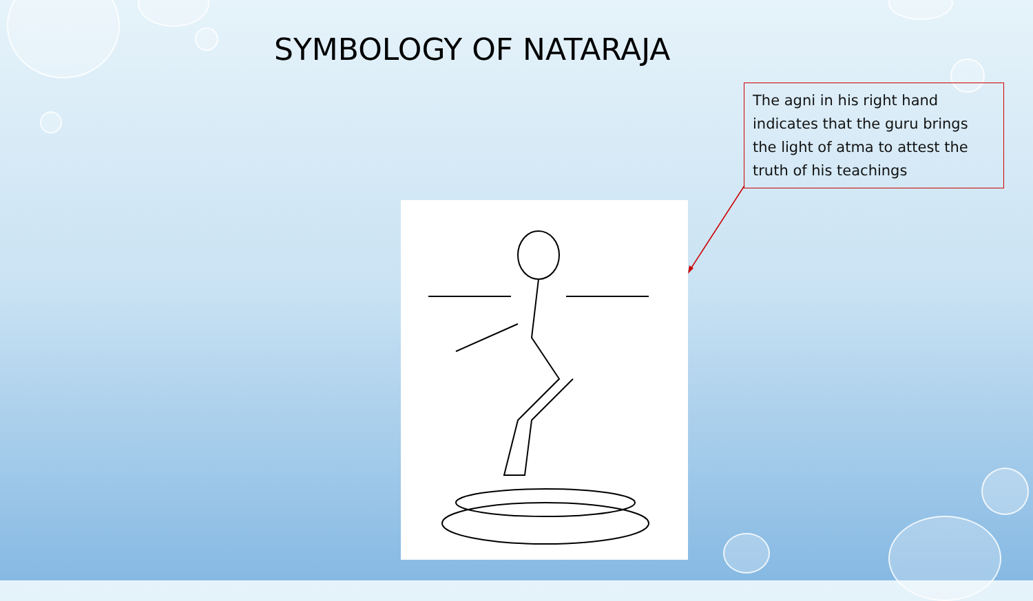SYMBOLOGY OF NATARAJA
The agni in his right hand indicates that the guru brings the light of atma to attest the truth of his teachings